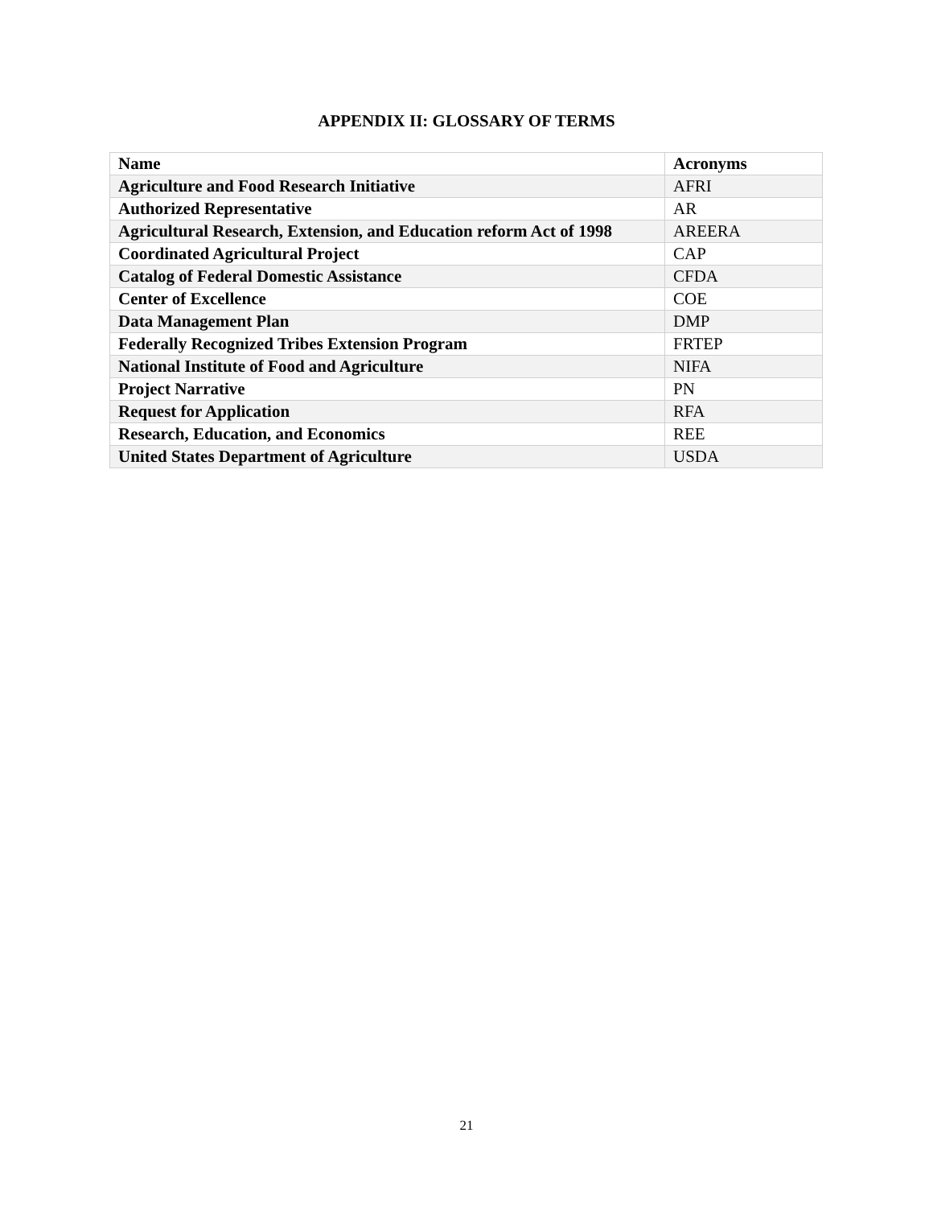APPENDIX II: GLOSSARY OF TERMS
| Name | Acronyms |
| --- | --- |
| Agriculture and Food Research Initiative | AFRI |
| Authorized Representative | AR |
| Agricultural Research, Extension, and Education reform Act of 1998 | AREERA |
| Coordinated Agricultural Project | CAP |
| Catalog of Federal Domestic Assistance | CFDA |
| Center of Excellence | COE |
| Data Management Plan | DMP |
| Federally Recognized Tribes Extension Program | FRTEP |
| National Institute of Food and Agriculture | NIFA |
| Project Narrative | PN |
| Request for Application | RFA |
| Research, Education, and Economics | REE |
| United States Department of Agriculture | USDA |
21